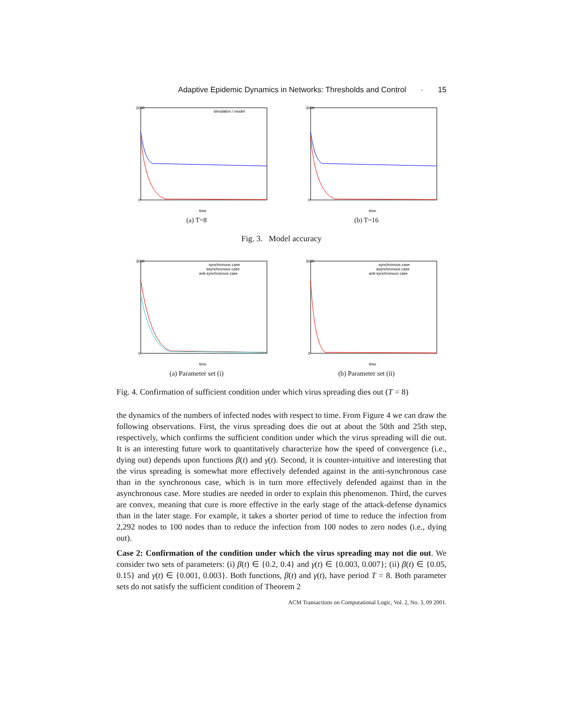Adaptive Epidemic Dynamics in Networks: Thresholds and Control · 15
3000
0
time
simulation / model
(a) T=8
3000
0
time
(b) T=16
Fig. 3. Model accuracy
3000
0
time
synchronous case
asynchronous case
anti-synchronous case
(a) Parameter set (i)
3000
0
time
synchronous case
asynchronous case
anti-synchronous case
(b) Parameter set (ii)
Fig. 4. Confirmation of sufficient condition under which virus spreading dies out (T = 8)
the dynamics of the numbers of infected nodes with respect to time. From Figure 4 we can draw the following observations. First, the virus spreading does die out at about the 50th and 25th step, respectively, which confirms the sufficient condition under which the virus spreading will die out. It is an interesting future work to quantitatively characterize how the speed of convergence (i.e., dying out) depends upon functions β(t) and γ(t). Second, it is counter-intuitive and interesting that the virus spreading is somewhat more effectively defended against in the anti-synchronous case than in the synchronous case, which is in turn more effectively defended against than in the asynchronous case. More studies are needed in order to explain this phenomenon. Third, the curves are convex, meaning that cure is more effective in the early stage of the attack-defense dynamics than in the later stage. For example, it takes a shorter period of time to reduce the infection from 2,292 nodes to 100 nodes than to reduce the infection from 100 nodes to zero nodes (i.e., dying out).
Case 2: Confirmation of the condition under which the virus spreading may not die out. We consider two sets of parameters: (i) β(t) ∈ {0.2, 0.4} and γ(t) ∈ {0.003, 0.007}; (ii) β(t) ∈ {0.05, 0.15} and γ(t) ∈ {0.001, 0.003}. Both functions, β(t) and γ(t), have period T = 8. Both parameter sets do not satisfy the sufficient condition of Theorem 2
ACM Transactions on Computational Logic, Vol. 2, No. 3, 09 2001.